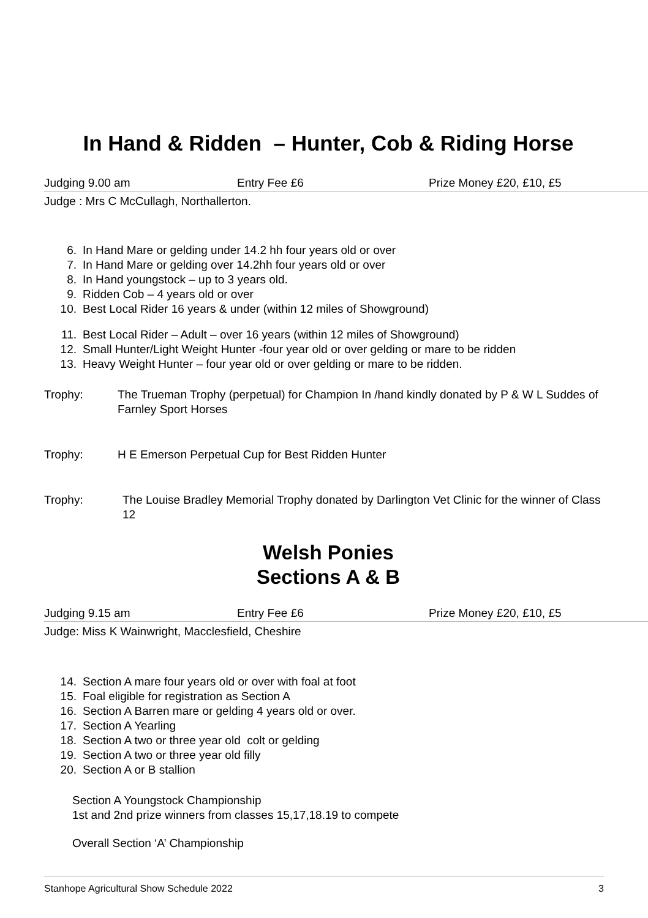In Hand & Ridden – Hunter, Cob & Riding Horse
Judging 9.00 am Entry Fee £6 Prize Money £20, £10, £5
Judge : Mrs C McCullagh, Northallerton.
6. In Hand Mare or gelding under 14.2 hh four years old or over
7. In Hand Mare or gelding over 14.2hh four years old or over
8. In Hand youngstock – up to 3 years old.
9. Ridden Cob – 4 years old or over
10. Best Local Rider 16 years & under (within 12 miles of Showground)
11. Best Local Rider – Adult – over 16 years (within 12 miles of Showground)
12. Small Hunter/Light Weight Hunter -four year old or over gelding or mare to be ridden
13. Heavy Weight Hunter – four year old or over gelding or mare to be ridden.
Trophy: The Trueman Trophy (perpetual) for Champion In /hand kindly donated by P & W L Suddes of Farnley Sport Horses
Trophy: H E Emerson Perpetual Cup for Best Ridden Hunter
Trophy: The Louise Bradley Memorial Trophy donated by Darlington Vet Clinic for the winner of Class 12
Welsh Ponies
Sections A & B
Judging 9.15 am Entry Fee £6 Prize Money £20, £10, £5
Judge: Miss K Wainwright, Macclesfield, Cheshire
14. Section A mare four years old or over with foal at foot
15. Foal eligible for registration as Section A
16. Section A Barren mare or gelding 4 years old or over.
17. Section A Yearling
18. Section A two or three year old colt or gelding
19. Section A two or three year old filly
20. Section A or B stallion
Section A Youngstock Championship
1st and 2nd prize winners from classes 15,17,18.19 to compete
Overall Section ‘A’ Championship
Stanhope Agricultural Show Schedule 2022 3